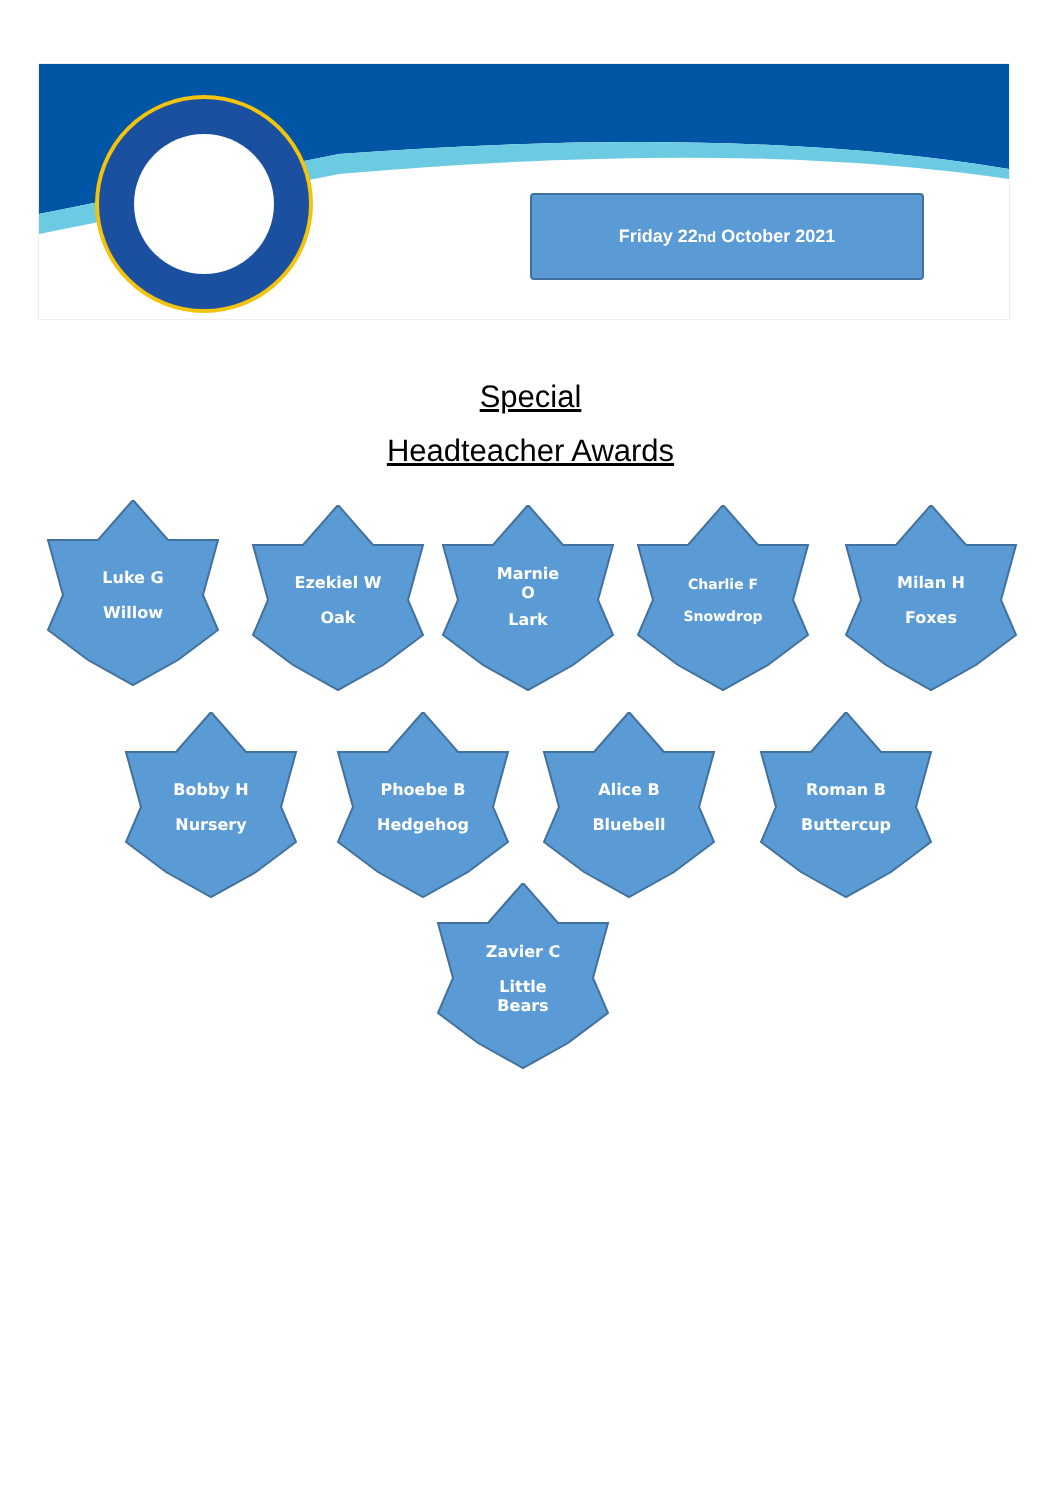Friday 22<sup>nd</sup> October 2021
Special
Headteacher Awards
Luke G
Willow
Ezekiel W
Oak
Marnie
O
Lark
Charlie F
Snowdrop
Milan H
Foxes
Bobby H
Nursery
Phoebe B
Hedgehog
Alice B
Bluebell
Roman B
Buttercup
Zavier C
Little
Bears